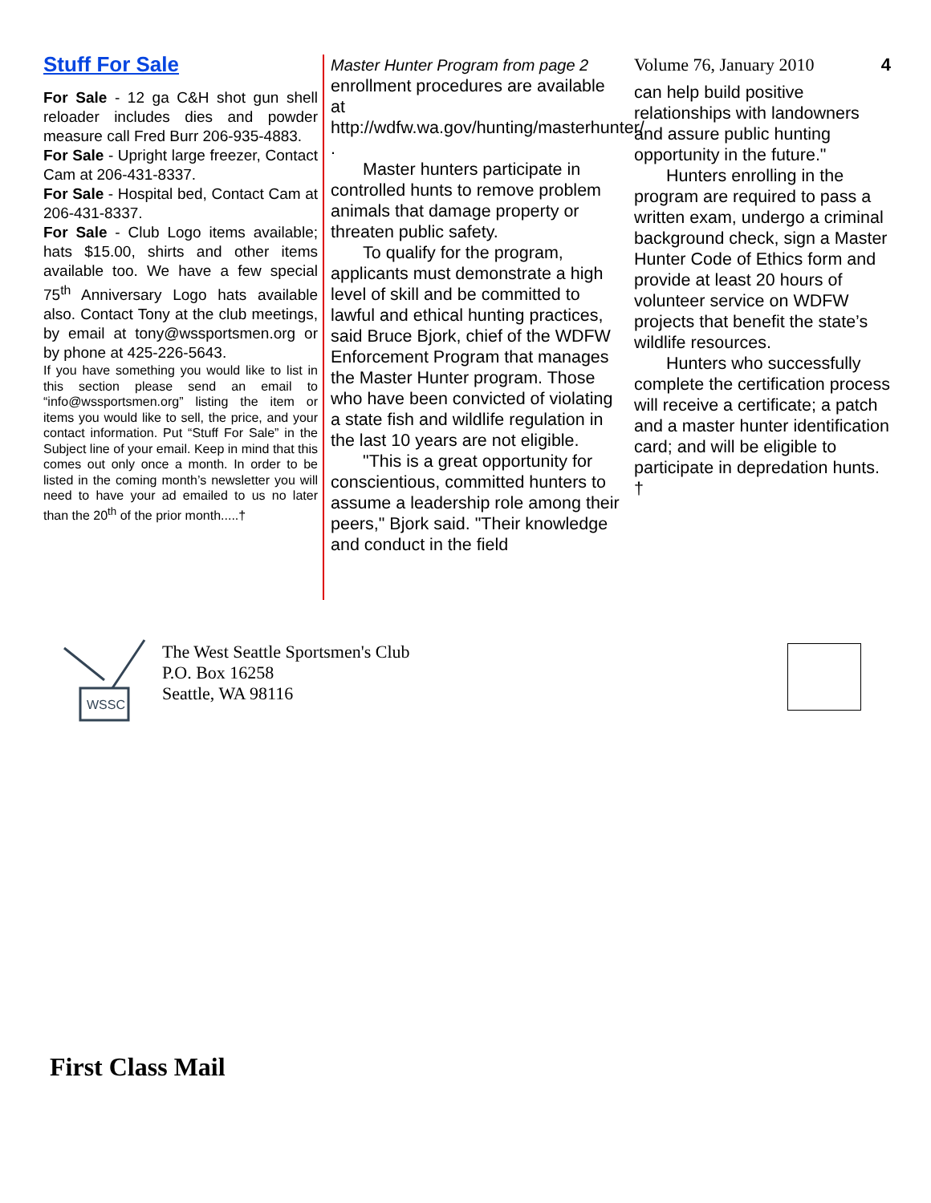Stuff For Sale
For Sale - 12 ga C&H shot gun shell reloader includes dies and powder measure call Fred Burr 206-935-4883.
For Sale - Upright large freezer, Contact Cam at 206-431-8337.
For Sale - Hospital bed, Contact Cam at 206-431-8337.
For Sale - Club Logo items available; hats $15.00, shirts and other items available too. We have a few special 75<sup>th</sup> Anniversary Logo hats available also. Contact Tony at the club meetings, by email at tony@wssportsmen.org or by phone at 425-226-5643.
If you have something you would like to list in this section please send an email to “info@wssportsmen.org” listing the item or items you would like to sell, the price, and your contact information. Put “Stuff For Sale” in the Subject line of your email. Keep in mind that this comes out only once a month. In order to be listed in the coming month’s newsletter you will need to have your ad emailed to us no later than the 20<sup>th</sup> of the prior month.....†
Master Hunter Program from page 2
enrollment procedures are available at http://wdfw.wa.gov/hunting/masterhunter/ .
Master hunters participate in controlled hunts to remove problem animals that damage property or threaten public safety.
To qualify for the program, applicants must demonstrate a high level of skill and be committed to lawful and ethical hunting practices, said Bruce Bjork, chief of the WDFW Enforcement Program that manages the Master Hunter program. Those who have been convicted of violating a state fish and wildlife regulation in the last 10 years are not eligible.
"This is a great opportunity for conscientious, committed hunters to assume a leadership role among their peers," Bjork said. "Their knowledge and conduct in the field
Volume 76, January 2010 4
can help build positive relationships with landowners and assure public hunting opportunity in the future."
Hunters enrolling in the program are required to pass a written exam, undergo a criminal background check, sign a Master Hunter Code of Ethics form and provide at least 20 hours of volunteer service on WDFW projects that benefit the state’s wildlife resources.
Hunters who successfully complete the certification process will receive a certificate; a patch and a master hunter identification card; and will be eligible to participate in depredation hunts. †
WSSC
The West Seattle Sportsmen's Club
P.O. Box 16258
Seattle, WA 98116
First Class Mail